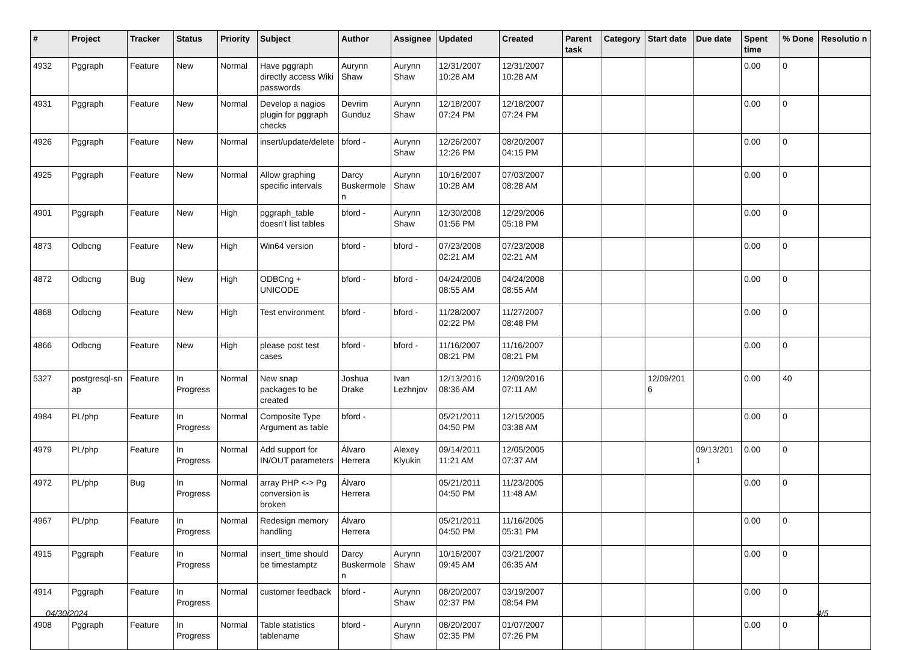| # | Project | Tracker | Status | Priority | Subject | Author | Assignee | Updated | Created | Parent task | Category | Start date | Due date | Spent time | % Done | Resolutio n |
| --- | --- | --- | --- | --- | --- | --- | --- | --- | --- | --- | --- | --- | --- | --- | --- | --- |
| 4932 | Pggraph | Feature | New | Normal | Have pggraph directly access Wiki passwords | Aurynn Shaw | Aurynn Shaw | 12/31/2007 10:28 AM | 12/31/2007 10:28 AM | | | | | 0.00 | 0 | |
| 4931 | Pggraph | Feature | New | Normal | Develop a nagios plugin for pggraph checks | Devrim Gunduz | Aurynn Shaw | 12/18/2007 07:24 PM | 12/18/2007 07:24 PM | | | | | 0.00 | 0 | |
| 4926 | Pggraph | Feature | New | Normal | insert/update/delete | bford - | Aurynn Shaw | 12/26/2007 12:26 PM | 08/20/2007 04:15 PM | | | | | 0.00 | 0 | |
| 4925 | Pggraph | Feature | New | Normal | Allow graphing specific intervals | Darcy Buskermole n | Aurynn Shaw | 10/16/2007 10:28 AM | 07/03/2007 08:28 AM | | | | | 0.00 | 0 | |
| 4901 | Pggraph | Feature | New | High | pggraph_table doesn't list tables | bford - | Aurynn Shaw | 12/30/2008 01:56 PM | 12/29/2006 05:18 PM | | | | | 0.00 | 0 | |
| 4873 | Odbcng | Feature | New | High | Win64 version | bford - | bford - | 07/23/2008 02:21 AM | 07/23/2008 02:21 AM | | | | | 0.00 | 0 | |
| 4872 | Odbcng | Bug | New | High | ODBCng + UNICODE | bford - | bford - | 04/24/2008 08:55 AM | 04/24/2008 08:55 AM | | | | | 0.00 | 0 | |
| 4868 | Odbcng | Feature | New | High | Test environment | bford - | bford - | 11/28/2007 02:22 PM | 11/27/2007 08:48 PM | | | | | 0.00 | 0 | |
| 4866 | Odbcng | Feature | New | High | please post test cases | bford - | bford - | 11/16/2007 08:21 PM | 11/16/2007 08:21 PM | | | | | 0.00 | 0 | |
| 5327 | postgresql-sn ap | Feature | In Progress | Normal | New snap packages to be created | Joshua Drake | Ivan Lezhnjov | 12/13/2016 08:36 AM | 12/09/2016 07:11 AM | | | 12/09/201 6 | | 0.00 | 40 | |
| 4984 | PL/php | Feature | In Progress | Normal | Composite Type Argument as table | bford - | | 05/21/2011 04:50 PM | 12/15/2005 03:38 AM | | | | | 0.00 | 0 | |
| 4979 | PL/php | Feature | In Progress | Normal | Add support for IN/OUT parameters | Álvaro Herrera | Alexey Klyukin | 09/14/2011 11:21 AM | 12/05/2005 07:37 AM | | | | 09/13/201 1 | 0.00 | 0 | |
| 4972 | PL/php | Bug | In Progress | Normal | array PHP <-> Pg conversion is broken | Álvaro Herrera | | 05/21/2011 04:50 PM | 11/23/2005 11:48 AM | | | | | 0.00 | 0 | |
| 4967 | PL/php | Feature | In Progress | Normal | Redesign memory handling | Álvaro Herrera | | 05/21/2011 04:50 PM | 11/16/2005 05:31 PM | | | | | 0.00 | 0 | |
| 4915 | Pggraph | Feature | In Progress | Normal | insert_time should be timestamptz | Darcy Buskermole n | Aurynn Shaw | 10/16/2007 09:45 AM | 03/21/2007 06:35 AM | | | | | 0.00 | 0 | |
| 4914 | Pggraph | Feature | In Progress | Normal | customer feedback | bford - | Aurynn Shaw | 08/20/2007 02:37 PM | 03/19/2007 08:54 PM | | | | | 0.00 | 0 | |
| 4908 | Pggraph | Feature | In Progress | Normal | Table statistics tablename | bford - | Aurynn Shaw | 08/20/2007 02:35 PM | 01/07/2007 07:26 PM | | | | | 0.00 | 0 | |
04/30/2024 4/5